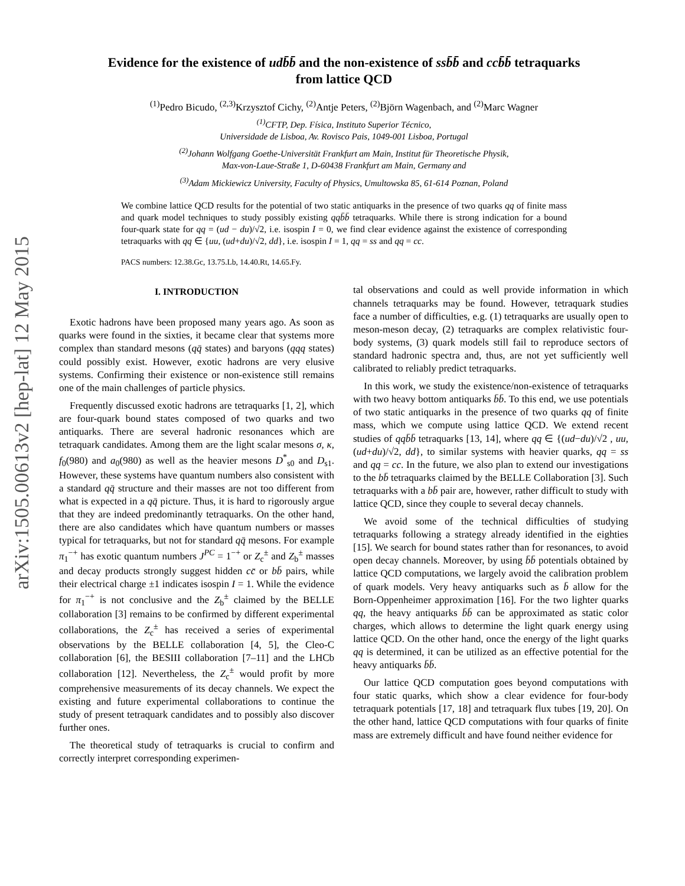arXiv:1505.00613v2 [hep-lat] 12 May 2015
Evidence for the existence of udb̄b̄ and the non-existence of ssb̄b̄ and ccb̄b̄ tetraquarks
from lattice QCD
<sup>(1)</sup> Pedro Bicudo, <sup>(2,3)</sup>Krzysztof Cichy, <sup>(2)</sup>Antje Peters, <sup>(2)</sup>Björn Wagenbach, and <sup>(2)</sup>Marc Wagner
<sup>(1)</sup> CFTP, Dep. Física, Instituto Superior Técnico,
Universidade de Lisboa, Av. Rovisco Pais, 1049-001 Lisboa, Portugal
<sup>(2)</sup> Johann Wolfgang Goethe-Universität Frankfurt am Main, Institut für Theoretische Physik,
Max-von-Laue-Straße 1, D-60438 Frankfurt am Main, Germany and
<sup>(3)</sup> Adam Mickiewicz University, Faculty of Physics, Umultowska 85, 61-614 Poznan, Poland
We combine lattice QCD results for the potential of two static antiquarks in the presence of two quarks qq of finite mass and quark model techniques to study possibly existing qqb̄b̄ tetraquarks. While there is strong indication for a bound four-quark state for qq = (ud − du)/√2, i.e. isospin I = 0, we find clear evidence against the existence of corresponding tetraquarks with qq ∈ {uu, (ud+du)/√2, dd}, i.e. isospin I = 1, qq = ss and qq = cc.
PACS numbers: 12.38.Gc, 13.75.Lb, 14.40.Rt, 14.65.Fy.
I. INTRODUCTION
Exotic hadrons have been proposed many years ago. As soon as quarks were found in the sixties, it became clear that systems more complex than standard mesons (qq̄ states) and baryons (qqq states) could possibly exist. However, exotic hadrons are very elusive systems. Confirming their existence or non-existence still remains one of the main challenges of particle physics.
Frequently discussed exotic hadrons are tetraquarks [1, 2], which are four-quark bound states composed of two quarks and two antiquarks. There are several hadronic resonances which are tetraquark candidates. Among them are the light scalar mesons σ, κ, f<sub>0</sub>(980) and a<sub>0</sub>(980) as well as the heavier mesons D<sup>*</sup><sub>s0</sub> and D<sub>s1</sub>. However, these systems have quantum numbers also consistent with a standard qq̄ structure and their masses are not too different from what is expected in a qq̄ picture. Thus, it is hard to rigorously argue that they are indeed predominantly tetraquarks. On the other hand, there are also candidates which have quantum numbers or masses typical for tetraquarks, but not for standard qq̄ mesons. For example π<sub>1</sub><sup>−+</sup> has exotic quantum numbers J<sup>PC</sup> = 1<sup>−+</sup> or Z<sub>c</sub><sup>±</sup> and Z<sub>b</sub><sup>±</sup> masses and decay products strongly suggest hidden cc̄ or bb̄ pairs, while their electrical charge ±1 indicates isospin I = 1. While the evidence for π<sub>1</sub><sup>−+</sup> is not conclusive and the Z<sub>b</sub><sup>±</sup> claimed by the BELLE collaboration [3] remains to be confirmed by different experimental collaborations, the Z<sub>c</sub><sup>±</sup> has received a series of experimental observations by the BELLE collaboration [4, 5], the Cleo-C collaboration [6], the BESIII collaboration [7–11] and the LHCb collaboration [12]. Nevertheless, the Z<sub>c</sub><sup>±</sup> would profit by more comprehensive measurements of its decay channels. We expect the existing and future experimental collaborations to continue the study of present tetraquark candidates and to possibly also discover further ones.
The theoretical study of tetraquarks is crucial to confirm and correctly interpret corresponding experimen-
tal observations and could as well provide information in which channels tetraquarks may be found. However, tetraquark studies face a number of difficulties, e.g. (1) tetraquarks are usually open to meson-meson decay, (2) tetraquarks are complex relativistic four-body systems, (3) quark models still fail to reproduce sectors of standard hadronic spectra and, thus, are not yet sufficiently well calibrated to reliably predict tetraquarks.
In this work, we study the existence/non-existence of tetraquarks with two heavy bottom antiquarks b̄b̄. To this end, we use potentials of two static antiquarks in the presence of two quarks qq of finite mass, which we compute using lattice QCD. We extend recent studies of qqb̄b̄ tetraquarks [13, 14], where qq ∈ {(ud−du)/√2 , uu, (ud+du)/√2, dd}, to similar systems with heavier quarks, qq = ss and qq = cc. In the future, we also plan to extend our investigations to the bb̄ tetraquarks claimed by the BELLE Collaboration [3]. Such tetraquarks with a bb̄ pair are, however, rather difficult to study with lattice QCD, since they couple to several decay channels.
We avoid some of the technical difficulties of studying tetraquarks following a strategy already identified in the eighties [15]. We search for bound states rather than for resonances, to avoid open decay channels. Moreover, by using b̄b̄ potentials obtained by lattice QCD computations, we largely avoid the calibration problem of quark models. Very heavy antiquarks such as b̄ allow for the Born-Oppenheimer approximation [16]. For the two lighter quarks qq, the heavy antiquarks b̄b̄ can be approximated as static color charges, which allows to determine the light quark energy using lattice QCD. On the other hand, once the energy of the light quarks qq is determined, it can be utilized as an effective potential for the heavy antiquarks b̄b̄.
Our lattice QCD computation goes beyond computations with four static quarks, which show a clear evidence for four-body tetraquark potentials [17, 18] and tetraquark flux tubes [19, 20]. On the other hand, lattice QCD computations with four quarks of finite mass are extremely difficult and have found neither evidence for